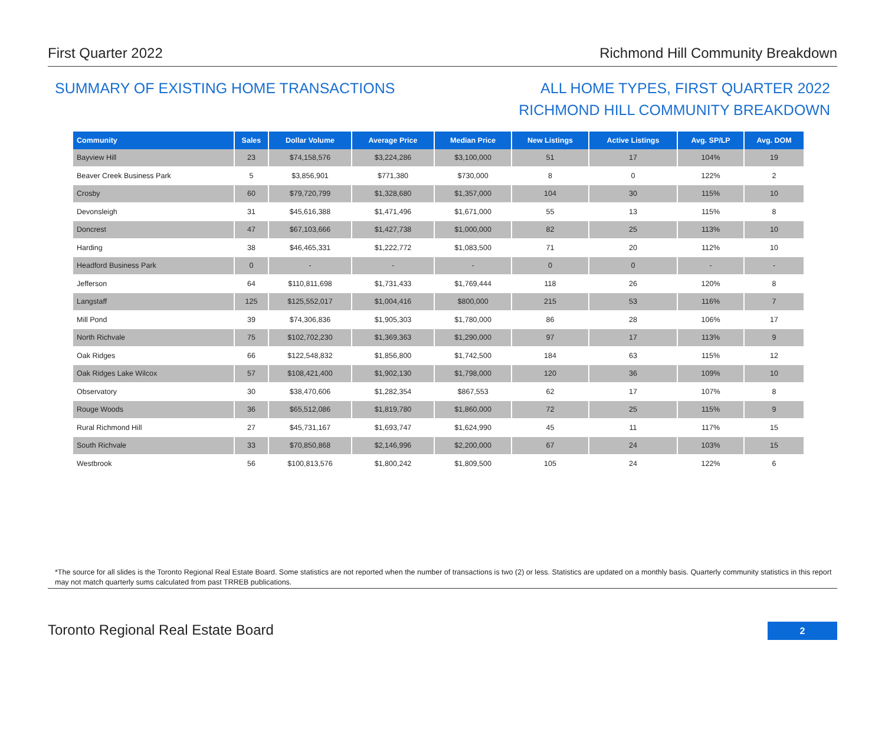First Quarter 2022 Richmond Hill Community Breakdown
SUMMARY OF EXISTING HOME TRANSACTIONS
ALL HOME TYPES, FIRST QUARTER 2022
RICHMOND HILL COMMUNITY BREAKDOWN
| Community | Sales | Dollar Volume | Average Price | Median Price | New Listings | Active Listings | Avg. SP/LP | Avg. DOM |
| --- | --- | --- | --- | --- | --- | --- | --- | --- |
| Bayview Hill | 23 | $74,158,576 | $3,224,286 | $3,100,000 | 51 | 17 | 104% | 19 |
| Beaver Creek Business Park | 5 | $3,856,901 | $771,380 | $730,000 | 8 | 0 | 122% | 2 |
| Crosby | 60 | $79,720,799 | $1,328,680 | $1,357,000 | 104 | 30 | 115% | 10 |
| Devonsleigh | 31 | $45,616,388 | $1,471,496 | $1,671,000 | 55 | 13 | 115% | 8 |
| Doncrest | 47 | $67,103,666 | $1,427,738 | $1,000,000 | 82 | 25 | 113% | 10 |
| Harding | 38 | $46,465,331 | $1,222,772 | $1,083,500 | 71 | 20 | 112% | 10 |
| Headford Business Park | 0 | - | - | - | 0 | 0 | - | - |
| Jefferson | 64 | $110,811,698 | $1,731,433 | $1,769,444 | 118 | 26 | 120% | 8 |
| Langstaff | 125 | $125,552,017 | $1,004,416 | $800,000 | 215 | 53 | 116% | 7 |
| Mill Pond | 39 | $74,306,836 | $1,905,303 | $1,780,000 | 86 | 28 | 106% | 17 |
| North Richvale | 75 | $102,702,230 | $1,369,363 | $1,290,000 | 97 | 17 | 113% | 9 |
| Oak Ridges | 66 | $122,548,832 | $1,856,800 | $1,742,500 | 184 | 63 | 115% | 12 |
| Oak Ridges Lake Wilcox | 57 | $108,421,400 | $1,902,130 | $1,798,000 | 120 | 36 | 109% | 10 |
| Observatory | 30 | $38,470,606 | $1,282,354 | $867,553 | 62 | 17 | 107% | 8 |
| Rouge Woods | 36 | $65,512,086 | $1,819,780 | $1,860,000 | 72 | 25 | 115% | 9 |
| Rural Richmond Hill | 27 | $45,731,167 | $1,693,747 | $1,624,990 | 45 | 11 | 117% | 15 |
| South Richvale | 33 | $70,850,868 | $2,146,996 | $2,200,000 | 67 | 24 | 103% | 15 |
| Westbrook | 56 | $100,813,576 | $1,800,242 | $1,809,500 | 105 | 24 | 122% | 6 |
*The source for all slides is the Toronto Regional Real Estate Board. Some statistics are not reported when the number of transactions is two (2) or less. Statistics are updated on a monthly basis. Quarterly community statistics in this report may not match quarterly sums calculated from past TRREB publications.
Toronto Regional Real Estate Board
2